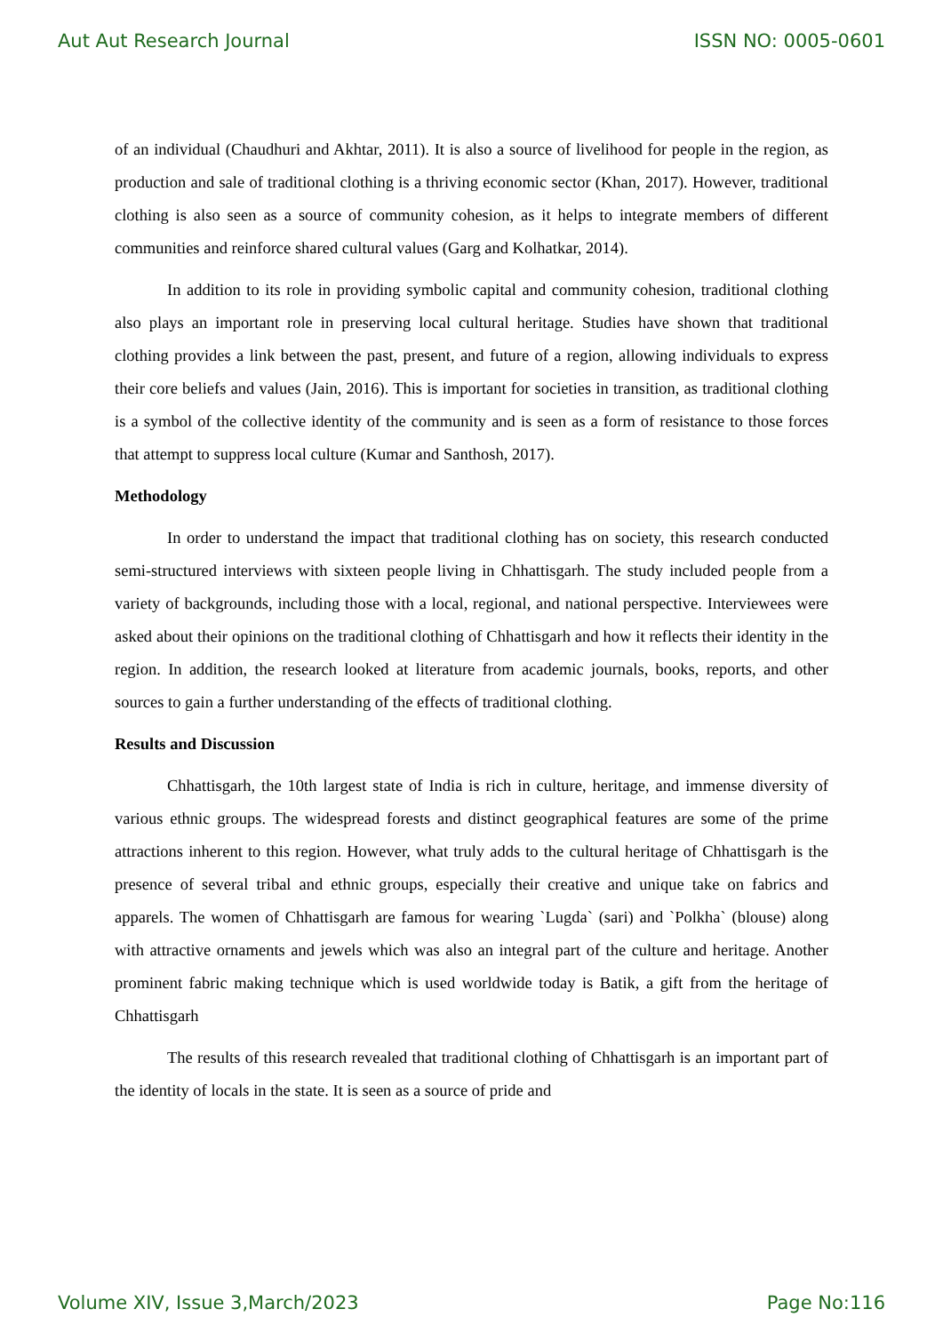Aut Aut Research Journal ISSN NO: 0005-0601
of an individual (Chaudhuri and Akhtar, 2011). It is also a source of livelihood for people in the region, as production and sale of traditional clothing is a thriving economic sector (Khan, 2017). However, traditional clothing is also seen as a source of community cohesion, as it helps to integrate members of different communities and reinforce shared cultural values (Garg and Kolhatkar, 2014).
In addition to its role in providing symbolic capital and community cohesion, traditional clothing also plays an important role in preserving local cultural heritage. Studies have shown that traditional clothing provides a link between the past, present, and future of a region, allowing individuals to express their core beliefs and values (Jain, 2016). This is important for societies in transition, as traditional clothing is a symbol of the collective identity of the community and is seen as a form of resistance to those forces that attempt to suppress local culture (Kumar and Santhosh, 2017).
Methodology
In order to understand the impact that traditional clothing has on society, this research conducted semi-structured interviews with sixteen people living in Chhattisgarh. The study included people from a variety of backgrounds, including those with a local, regional, and national perspective. Interviewees were asked about their opinions on the traditional clothing of Chhattisgarh and how it reflects their identity in the region. In addition, the research looked at literature from academic journals, books, reports, and other sources to gain a further understanding of the effects of traditional clothing.
Results and Discussion
Chhattisgarh, the 10th largest state of India is rich in culture, heritage, and immense diversity of various ethnic groups. The widespread forests and distinct geographical features are some of the prime attractions inherent to this region. However, what truly adds to the cultural heritage of Chhattisgarh is the presence of several tribal and ethnic groups, especially their creative and unique take on fabrics and apparels. The women of Chhattisgarh are famous for wearing `Lugda` (sari) and `Polkha` (blouse) along with attractive ornaments and jewels which was also an integral part of the culture and heritage. Another prominent fabric making technique which is used worldwide today is Batik, a gift from the heritage of Chhattisgarh
The results of this research revealed that traditional clothing of Chhattisgarh is an important part of the identity of locals in the state. It is seen as a source of pride and
Volume XIV, Issue 3,March/2023 Page No:116